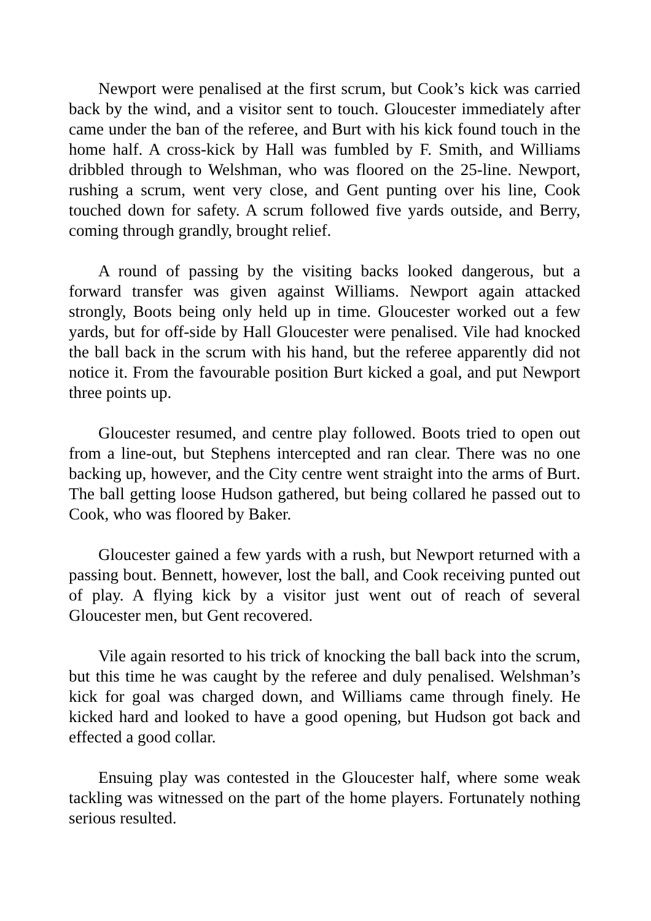Newport were penalised at the first scrum, but Cook’s kick was carried back by the wind, and a visitor sent to touch. Gloucester immediately after came under the ban of the referee, and Burt with his kick found touch in the home half. A cross-kick by Hall was fumbled by F. Smith, and Williams dribbled through to Welshman, who was floored on the 25-line. Newport, rushing a scrum, went very close, and Gent punting over his line, Cook touched down for safety. A scrum followed five yards outside, and Berry, coming through grandly, brought relief.
A round of passing by the visiting backs looked dangerous, but a forward transfer was given against Williams. Newport again attacked strongly, Boots being only held up in time. Gloucester worked out a few yards, but for off-side by Hall Gloucester were penalised. Vile had knocked the ball back in the scrum with his hand, but the referee apparently did not notice it. From the favourable position Burt kicked a goal, and put Newport three points up.
Gloucester resumed, and centre play followed. Boots tried to open out from a line-out, but Stephens intercepted and ran clear. There was no one backing up, however, and the City centre went straight into the arms of Burt. The ball getting loose Hudson gathered, but being collared he passed out to Cook, who was floored by Baker.
Gloucester gained a few yards with a rush, but Newport returned with a passing bout. Bennett, however, lost the ball, and Cook receiving punted out of play. A flying kick by a visitor just went out of reach of several Gloucester men, but Gent recovered.
Vile again resorted to his trick of knocking the ball back into the scrum, but this time he was caught by the referee and duly penalised. Welshman’s kick for goal was charged down, and Williams came through finely. He kicked hard and looked to have a good opening, but Hudson got back and effected a good collar.
Ensuing play was contested in the Gloucester half, where some weak tackling was witnessed on the part of the home players. Fortunately nothing serious resulted.